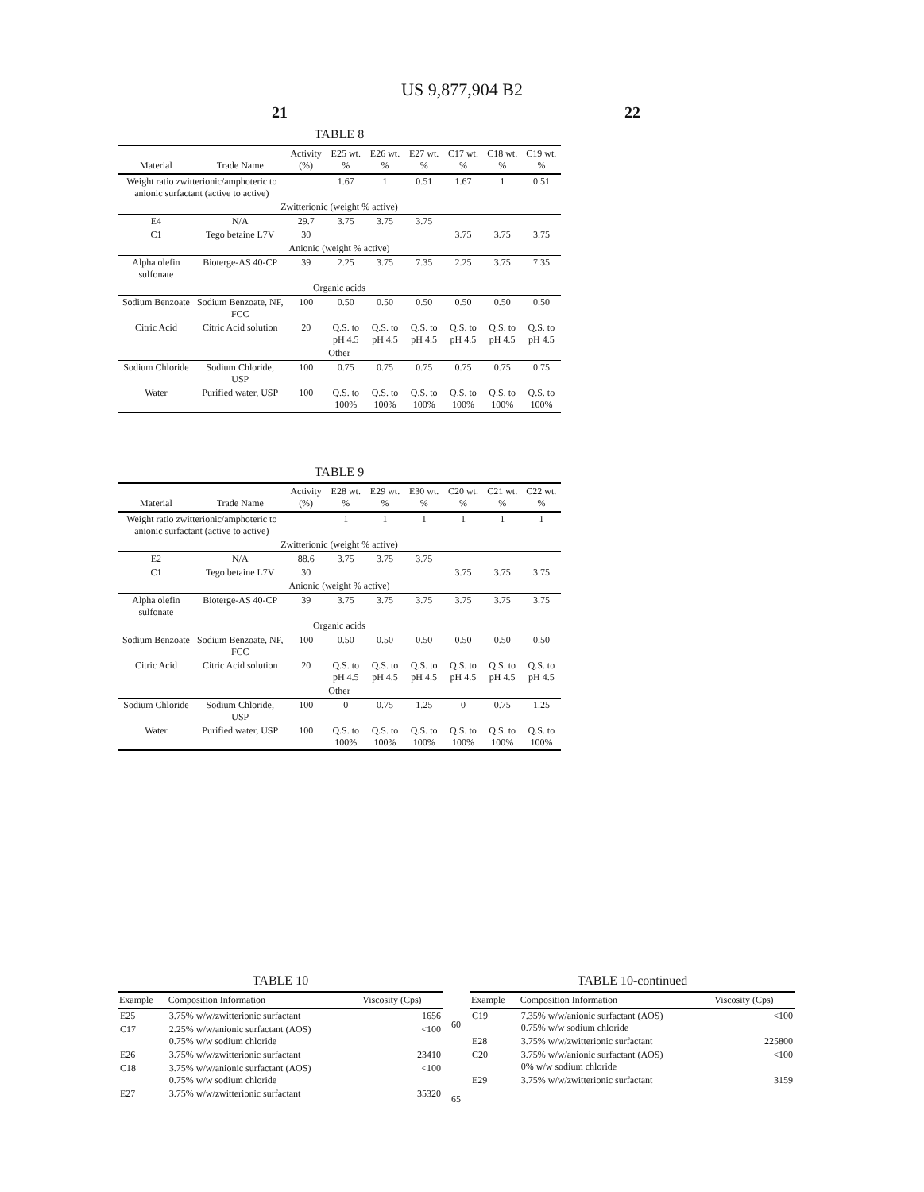US 9,877,904 B2
21 22
TABLE 8
| Material | Trade Name | Activity (%) | E25 wt. % | E26 wt. % | E27 wt. % | C17 wt. % | C18 wt. % | C19 wt. % |
| --- | --- | --- | --- | --- | --- | --- | --- | --- |
| Weight ratio zwitterionic/amphoteric to anionic surfactant (active to active) | | | 1.67 | 1 | 0.51 | 1.67 | 1 | 0.51 |
| Zwitterionic (weight % active) | | | | | | | | |
| E4 | N/A | 29.7 | 3.75 | 3.75 | 3.75 | | | |
| C1 | Tego betaine L7V | 30 | | | | 3.75 | 3.75 | 3.75 |
| Anionic (weight % active) | | | | | | | | |
| Alpha olefin sulfonate | Bioterge-AS 40-CP | 39 | 2.25 | 3.75 | 7.35 | 2.25 | 3.75 | 7.35 |
| Organic acids | | | | | | | | |
| Sodium Benzoate | Sodium Benzoate, NF, FCC | 100 | 0.50 | 0.50 | 0.50 | 0.50 | 0.50 | 0.50 |
| Citric Acid | Citric Acid solution | 20 | Q.S. to pH 4.5 | Q.S. to pH 4.5 | Q.S. to pH 4.5 | Q.S. to pH 4.5 | Q.S. to pH 4.5 | Q.S. to pH 4.5 |
| Other | | | | | | | | |
| Sodium Chloride | Sodium Chloride, USP | 100 | 0.75 | 0.75 | 0.75 | 0.75 | 0.75 | 0.75 |
| Water | Purified water, USP | 100 | Q.S. to 100% | Q.S. to 100% | Q.S. to 100% | Q.S. to 100% | Q.S. to 100% | Q.S. to 100% |
TABLE 9
| Material | Trade Name | Activity (%) | E28 wt. % | E29 wt. % | E30 wt. % | C20 wt. % | C21 wt. % | C22 wt. % |
| --- | --- | --- | --- | --- | --- | --- | --- | --- |
| Weight ratio zwitterionic/amphoteric to anionic surfactant (active to active) | | | 1 | 1 | 1 | 1 | 1 | 1 |
| Zwitterionic (weight % active) | | | | | | | | |
| E2 | N/A | 88.6 | 3.75 | 3.75 | 3.75 | | | |
| C1 | Tego betaine L7V | 30 | | | | 3.75 | 3.75 | 3.75 |
| Anionic (weight % active) | | | | | | | | |
| Alpha olefin sulfonate | Bioterge-AS 40-CP | 39 | 3.75 | 3.75 | 3.75 | 3.75 | 3.75 | 3.75 |
| Organic acids | | | | | | | | |
| Sodium Benzoate | Sodium Benzoate, NF, FCC | 100 | 0.50 | 0.50 | 0.50 | 0.50 | 0.50 | 0.50 |
| Citric Acid | Citric Acid solution | 20 | Q.S. to pH 4.5 | Q.S. to pH 4.5 | Q.S. to pH 4.5 | Q.S. to pH 4.5 | Q.S. to pH 4.5 | Q.S. to pH 4.5 |
| Other | | | | | | | | |
| Sodium Chloride | Sodium Chloride, USP | 100 | 0 | 0.75 | 1.25 | 0 | 0.75 | 1.25 |
| Water | Purified water, USP | 100 | Q.S. to 100% | Q.S. to 100% | Q.S. to 100% | Q.S. to 100% | Q.S. to 100% | Q.S. to 100% |
TABLE 10
| Example | Composition Information | Viscosity (Cps) |
| --- | --- | --- |
| E25 | 3.75% w/w/zwitterionic surfactant | 1656 |
| C17 | 2.25% w/w/anionic surfactant (AOS) 0.75% w/w sodium chloride | <100 |
| E26 | 3.75% w/w/zwitterionic surfactant | 23410 |
| C18 | 3.75% w/w/anionic surfactant (AOS) 0.75% w/w sodium chloride | <100 |
| E27 | 3.75% w/w/zwitterionic surfactant | 35320 |
60
65
TABLE 10-continued
| Example | Composition Information | Viscosity (Cps) |
| --- | --- | --- |
| C19 | 7.35% w/w/anionic surfactant (AOS) 0.75% w/w sodium chloride | <100 |
| E28 | 3.75% w/w/zwitterionic surfactant | 225800 |
| C20 | 3.75% w/w/anionic surfactant (AOS) 0% w/w sodium chloride | <100 |
| E29 | 3.75% w/w/zwitterionic surfactant | 3159 |